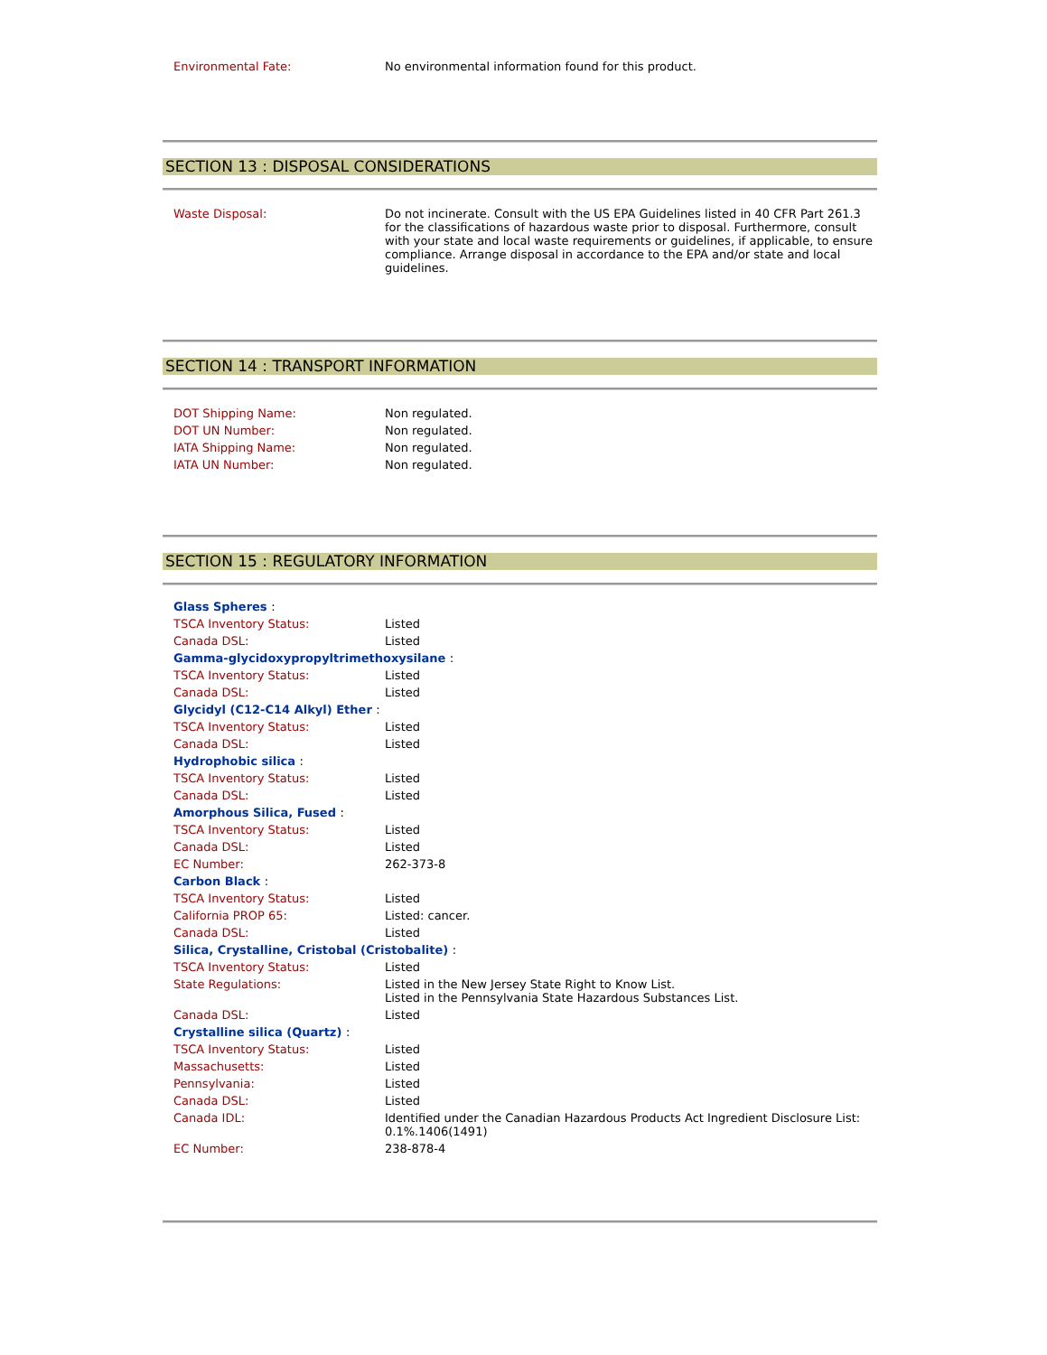| Environmental Fate: | No environmental information found for this product. |
SECTION 13 : DISPOSAL CONSIDERATIONS
| Waste Disposal: | Do not incinerate. Consult with the US EPA Guidelines listed in 40 CFR Part 261.3 for the classifications of hazardous waste prior to disposal. Furthermore, consult with your state and local waste requirements or guidelines, if applicable, to ensure compliance. Arrange disposal in accordance to the EPA and/or state and local guidelines. |
SECTION 14 : TRANSPORT INFORMATION
| DOT Shipping Name: | Non regulated. |
| DOT UN Number: | Non regulated. |
| IATA Shipping Name: | Non regulated. |
| IATA UN Number: | Non regulated. |
SECTION 15 : REGULATORY INFORMATION
| Glass Spheres : | |
| TSCA Inventory Status: | Listed |
| Canada DSL: | Listed |
| Gamma-glycidoxypropyltrimethoxysilane : | |
| TSCA Inventory Status: | Listed |
| Canada DSL: | Listed |
| Glycidyl (C12-C14 Alkyl) Ether : | |
| TSCA Inventory Status: | Listed |
| Canada DSL: | Listed |
| Hydrophobic silica : | |
| TSCA Inventory Status: | Listed |
| Canada DSL: | Listed |
| Amorphous Silica, Fused : | |
| TSCA Inventory Status: | Listed |
| Canada DSL: | Listed |
| EC Number: | 262-373-8 |
| Carbon Black : | |
| TSCA Inventory Status: | Listed |
| California PROP 65: | Listed: cancer. |
| Canada DSL: | Listed |
| Silica, Crystalline, Cristobal (Cristobalite) : | |
| TSCA Inventory Status: | Listed |
| State Regulations: | Listed in the New Jersey State Right to Know List. Listed in the Pennsylvania State Hazardous Substances List. |
| Canada DSL: | Listed |
| Crystalline silica (Quartz) : | |
| TSCA Inventory Status: | Listed |
| Massachusetts: | Listed |
| Pennsylvania: | Listed |
| Canada DSL: | Listed |
| Canada IDL: | Identified under the Canadian Hazardous Products Act Ingredient Disclosure List: 0.1%.1406(1491) |
| EC Number: | 238-878-4 |